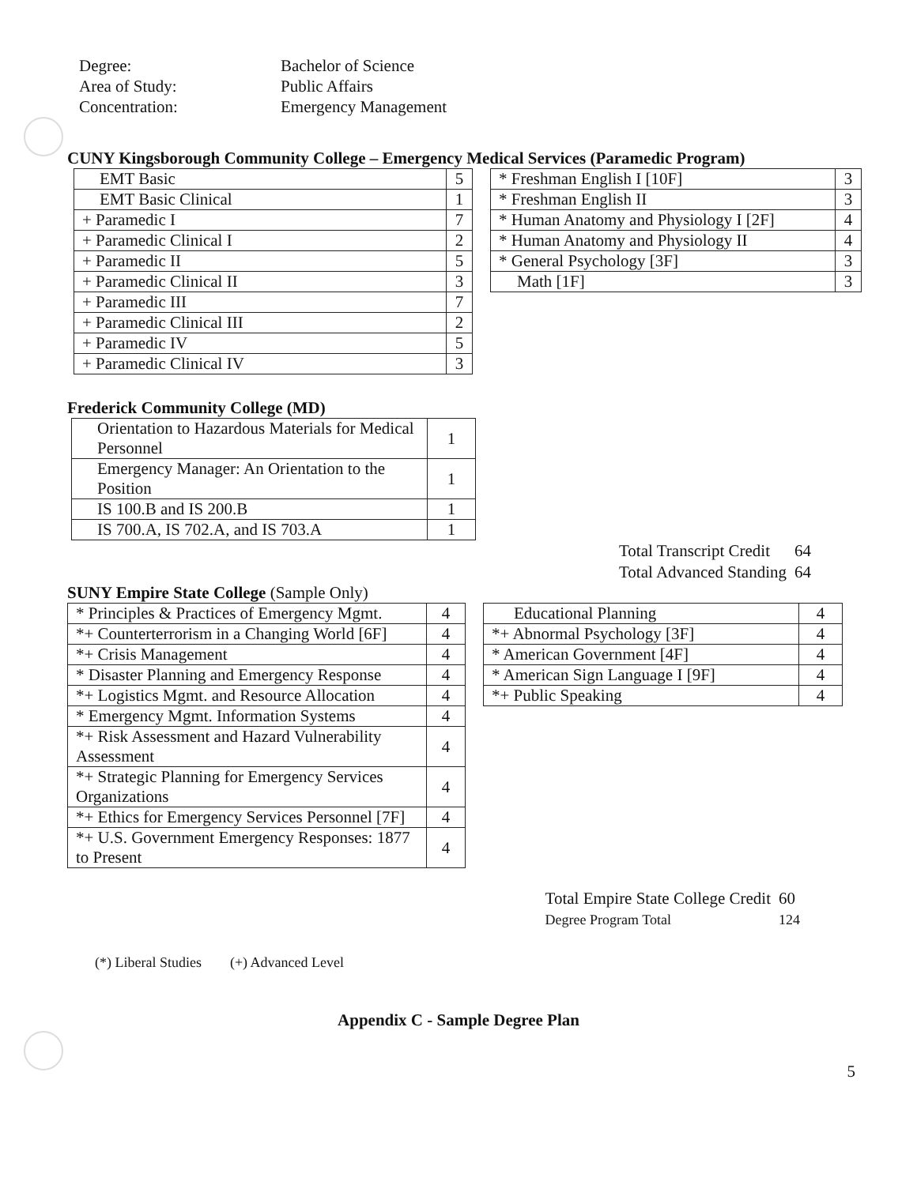Degree:
Bachelor of Science
Area of Study:
Public Affairs
Concentration:
Emergency Management
CUNY Kingsborough Community College – Emergency Medical Services (Paramedic Program)
| EMT Basic | 5 |
| EMT Basic Clinical | 1 |
| + Paramedic I | 7 |
| + Paramedic Clinical I | 2 |
| + Paramedic II | 5 |
| + Paramedic Clinical II | 3 |
| + Paramedic III | 7 |
| + Paramedic Clinical III | 2 |
| + Paramedic IV | 5 |
| + Paramedic Clinical IV | 3 |
| * Freshman English I [10F] | 3 |
| * Freshman English II | 3 |
| * Human Anatomy and Physiology I [2F] | 4 |
| * Human Anatomy and Physiology II | 4 |
| * General Psychology [3F] | 3 |
| Math [1F] | 3 |
Frederick Community College (MD)
| Orientation to Hazardous Materials for Medical Personnel | 1 |
| Emergency Manager: An Orientation to the Position | 1 |
| IS 100.B and IS 200.B | 1 |
| IS 700.A, IS 702.A, and IS 703.A | 1 |
Total Transcript Credit
64
Total Advanced Standing
64
SUNY Empire State College (Sample Only)
| * Principles & Practices of Emergency Mgmt. | 4 |
| *+ Counterterrorism in a Changing World [6F] | 4 |
| *+ Crisis Management | 4 |
| * Disaster Planning and Emergency Response | 4 |
| *+ Logistics Mgmt. and Resource Allocation | 4 |
| * Emergency Mgmt. Information Systems | 4 |
| *+ Risk Assessment and Hazard Vulnerability Assessment | 4 |
| *+ Strategic Planning for Emergency Services Organizations | 4 |
| *+ Ethics for Emergency Services Personnel [7F] | 4 |
| *+ U.S. Government Emergency Responses: 1877 to Present | 4 |
| Educational Planning | 4 |
| *+ Abnormal Psychology [3F] | 4 |
| * American Government [4F] | 4 |
| * American Sign Language I [9F] | 4 |
| *+ Public Speaking | 4 |
Total Empire State College Credit
60
Degree Program Total
124
(*) Liberal Studies (+) Advanced Level
Appendix C - Sample Degree Plan
5